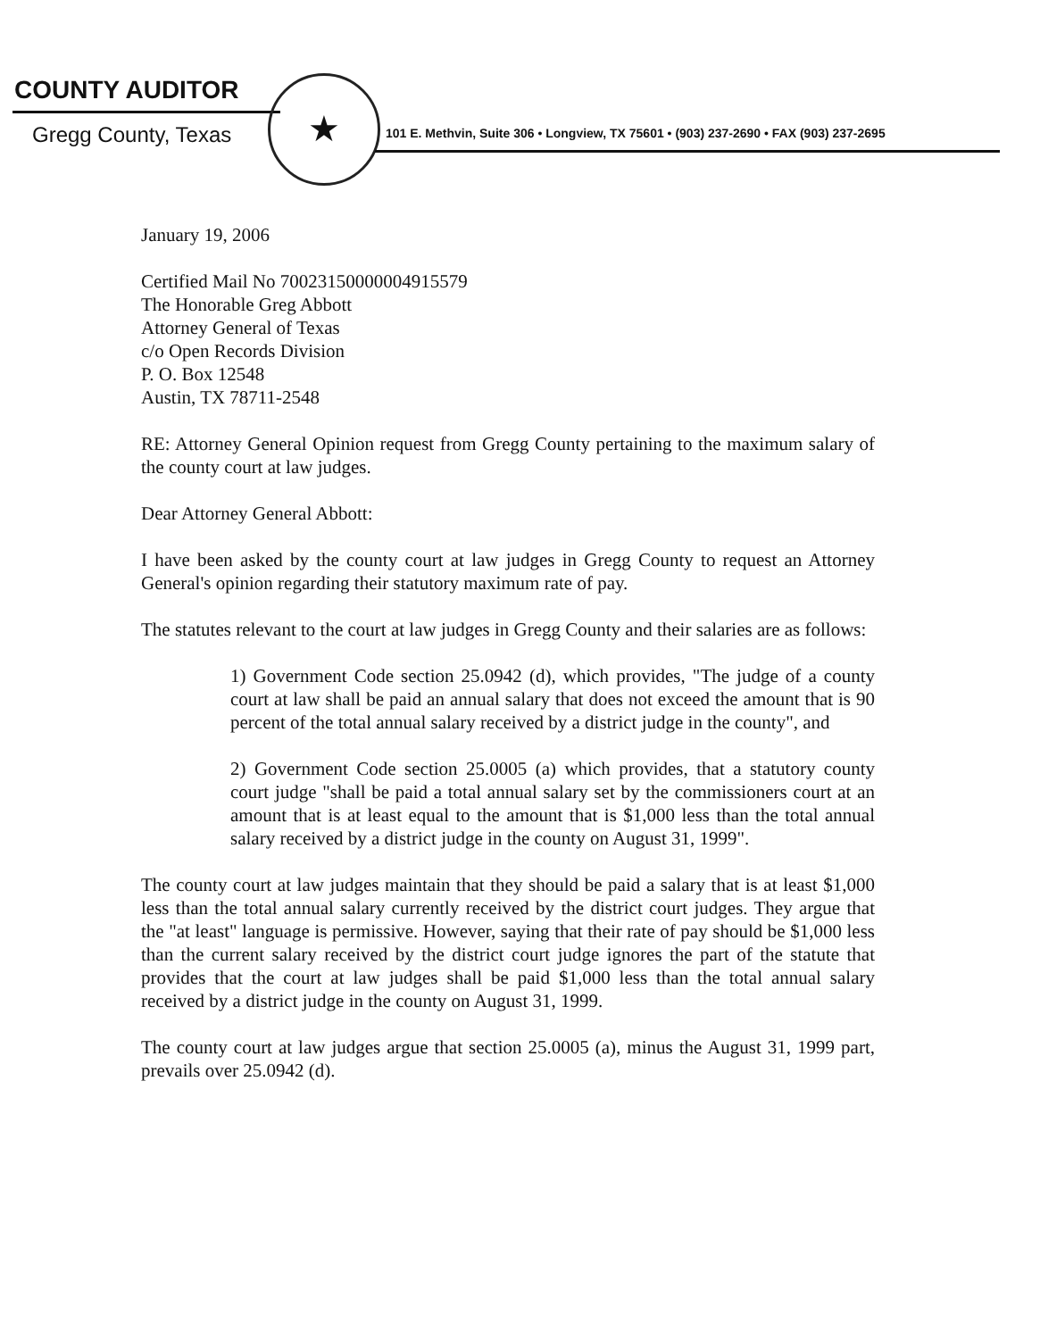COUNTY AUDITOR
Gregg County, Texas
★
101 E. Methvin, Suite 306 • Longview, TX 75601 • (903) 237-2690 • FAX (903) 237-2695
January 19, 2006
Certified Mail No 70023150000004915579
The Honorable Greg Abbott
Attorney General of Texas
c/o Open Records Division
P. O. Box 12548
Austin, TX 78711-2548
RE: Attorney General Opinion request from Gregg County pertaining to the maximum salary of the county court at law judges.
Dear Attorney General Abbott:
I have been asked by the county court at law judges in Gregg County to request an Attorney General's opinion regarding their statutory maximum rate of pay.
The statutes relevant to the court at law judges in Gregg County and their salaries are as follows:
1) Government Code section 25.0942 (d), which provides, "The judge of a county court at law shall be paid an annual salary that does not exceed the amount that is 90 percent of the total annual salary received by a district judge in the county", and
2) Government Code section 25.0005 (a) which provides, that a statutory county court judge "shall be paid a total annual salary set by the commissioners court at an amount that is at least equal to the amount that is $1,000 less than the total annual salary received by a district judge in the county on August 31, 1999".
The county court at law judges maintain that they should be paid a salary that is at least $1,000 less than the total annual salary currently received by the district court judges. They argue that the "at least" language is permissive. However, saying that their rate of pay should be $1,000 less than the current salary received by the district court judge ignores the part of the statute that provides that the court at law judges shall be paid $1,000 less than the total annual salary received by a district judge in the county on August 31, 1999.
The county court at law judges argue that section 25.0005 (a), minus the August 31, 1999 part, prevails over 25.0942 (d).